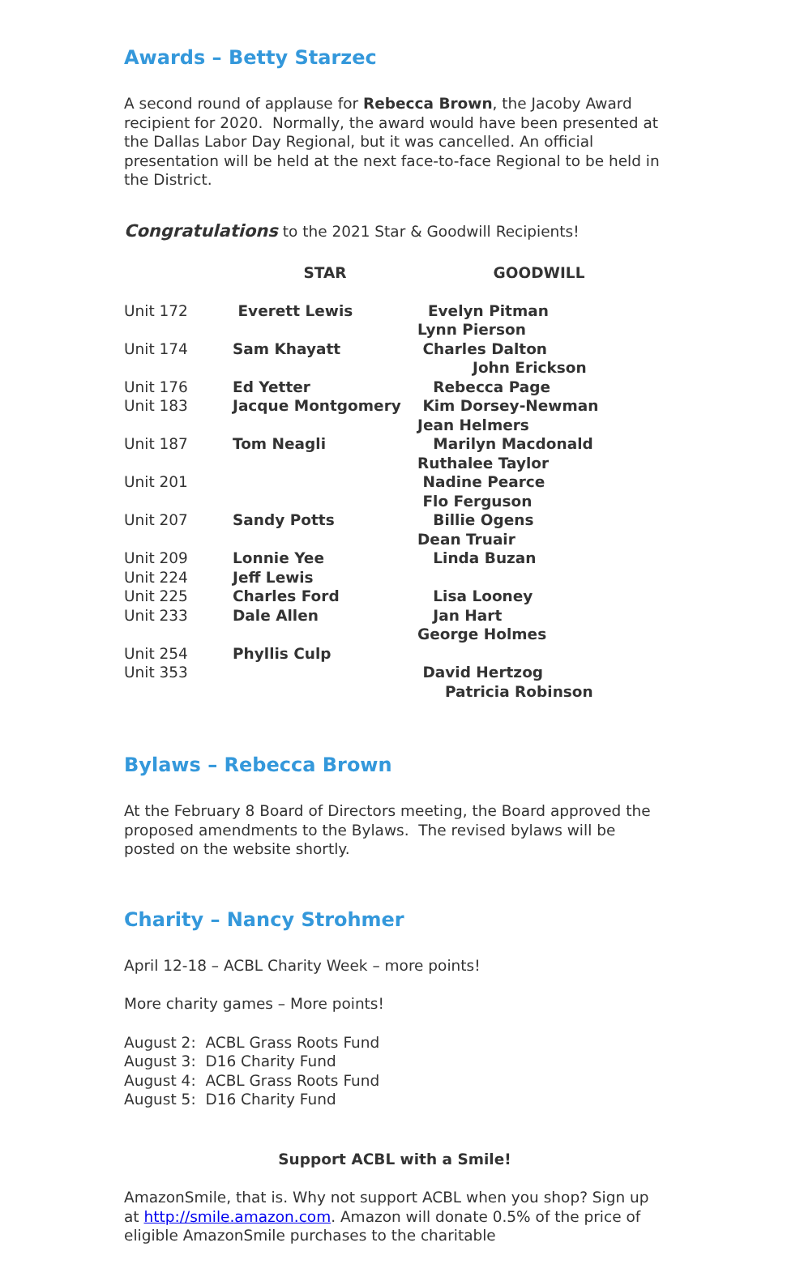Awards – Betty Starzec
A second round of applause for Rebecca Brown, the Jacoby Award recipient for 2020. Normally, the award would have been presented at the Dallas Labor Day Regional, but it was cancelled. An official presentation will be held at the next face-to-face Regional to be held in the District.
Congratulations to the 2021 Star & Goodwill Recipients!
| | STAR | GOODWILL |
| --- | --- | --- |
| Unit 172 | Everett Lewis | Evelyn Pitman Lynn Pierson |
| Unit 174 | Sam Khayatt | Charles Dalton John Erickson |
| Unit 176 | Ed Yetter | Rebecca Page |
| Unit 183 | Jacque Montgomery | Kim Dorsey-Newman Jean Helmers |
| Unit 187 | Tom Neagli | Marilyn Macdonald Ruthalee Taylor |
| Unit 201 | | Nadine Pearce Flo Ferguson |
| Unit 207 | Sandy Potts | Billie Ogens Dean Truair |
| Unit 209 | Lonnie Yee | Linda Buzan |
| Unit 224 | Jeff Lewis | |
| Unit 225 | Charles Ford | Lisa Looney |
| Unit 233 | Dale Allen | Jan Hart George Holmes |
| Unit 254 | Phyllis Culp | |
| Unit 353 | | David Hertzog Patricia Robinson |
Bylaws – Rebecca Brown
At the February 8 Board of Directors meeting, the Board approved the proposed amendments to the Bylaws. The revised bylaws will be posted on the website shortly.
Charity – Nancy Strohmer
April 12-18 – ACBL Charity Week – more points!
More charity games – More points!
August 2: ACBL Grass Roots Fund
August 3: D16 Charity Fund
August 4: ACBL Grass Roots Fund
August 5: D16 Charity Fund
Support ACBL with a Smile!
AmazonSmile, that is. Why not support ACBL when you shop? Sign up at http://smile.amazon.com. Amazon will donate 0.5% of the price of eligible AmazonSmile purchases to the charitable